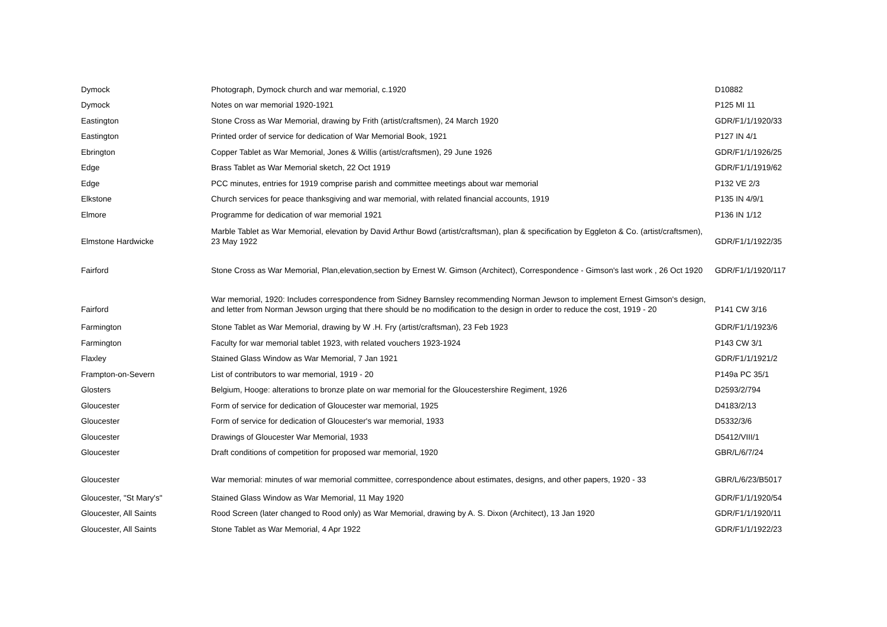| Dymock | Photograph, Dymock church and war memorial, c.1920 | D10882 |
| Dymock | Notes on war memorial 1920-1921 | P125 MI 11 |
| Eastington | Stone Cross as War Memorial, drawing by Frith (artist/craftsmen), 24 March 1920 | GDR/F1/1/1920/33 |
| Eastington | Printed order of service for dedication of War Memorial Book, 1921 | P127 IN 4/1 |
| Ebrington | Copper Tablet as War Memorial, Jones & Willis (artist/craftsmen), 29 June 1926 | GDR/F1/1/1926/25 |
| Edge | Brass Tablet as War Memorial sketch, 22 Oct 1919 | GDR/F1/1/1919/62 |
| Edge | PCC minutes, entries for 1919 comprise parish and committee meetings about war memorial | P132 VE 2/3 |
| Elkstone | Church services for peace thanksgiving and war memorial, with related financial accounts, 1919 | P135 IN 4/9/1 |
| Elmore | Programme for dedication of war memorial 1921 | P136 IN 1/12 |
| Elmstone Hardwicke | Marble Tablet as War Memorial, elevation by David Arthur Bowd (artist/craftsman), plan & specification by Eggleton & Co. (artist/craftsmen), 23 May 1922 | GDR/F1/1/1922/35 |
| Fairford | Stone Cross as War Memorial, Plan,elevation,section by Ernest W. Gimson (Architect), Correspondence - Gimson's last work , 26 Oct 1920 | GDR/F1/1/1920/117 |
| Fairford | War memorial, 1920: Includes correspondence from Sidney Barnsley recommending Norman Jewson to implement Ernest Gimson's design, and letter from Norman Jewson urging that there should be no modification to the design in order to reduce the cost, 1919 - 20 | P141 CW 3/16 |
| Farmington | Stone Tablet as War Memorial, drawing by W .H. Fry (artist/craftsman), 23 Feb 1923 | GDR/F1/1/1923/6 |
| Farmington | Faculty for war memorial tablet 1923, with related vouchers 1923-1924 | P143 CW 3/1 |
| Flaxley | Stained Glass Window as War Memorial, 7 Jan 1921 | GDR/F1/1/1921/2 |
| Frampton-on-Severn | List of contributors to war memorial, 1919 - 20 | P149a PC 35/1 |
| Glosters | Belgium, Hooge: alterations to bronze plate on war memorial for the Gloucestershire Regiment, 1926 | D2593/2/794 |
| Gloucester | Form of service for dedication of Gloucester war memorial, 1925 | D4183/2/13 |
| Gloucester | Form of service for dedication of Gloucester's war memorial, 1933 | D5332/3/6 |
| Gloucester | Drawings of Gloucester War Memorial, 1933 | D5412/VIII/1 |
| Gloucester | Draft conditions of competition for proposed war memorial, 1920 | GBR/L/6/7/24 |
| Gloucester | War memorial: minutes of war memorial committee, correspondence about estimates, designs, and other papers, 1920 - 33 | GBR/L/6/23/B5017 |
| Gloucester, "St Mary's" | Stained Glass Window as War Memorial, 11 May 1920 | GDR/F1/1/1920/54 |
| Gloucester, All Saints | Rood Screen (later changed to Rood only) as War Memorial, drawing by A. S. Dixon (Architect), 13 Jan 1920 | GDR/F1/1/1920/11 |
| Gloucester, All Saints | Stone Tablet as War Memorial, 4 Apr 1922 | GDR/F1/1/1922/23 |